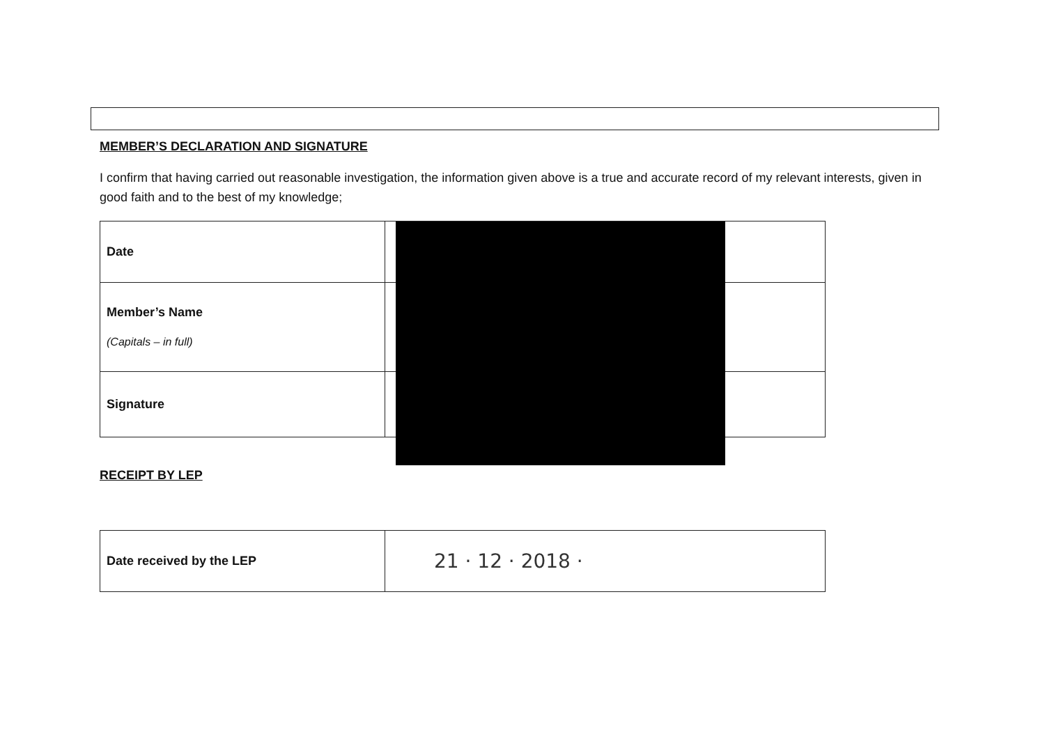MEMBER’S DECLARATION AND SIGNATURE
I confirm that having carried out reasonable investigation, the information given above is a true and accurate record of my relevant interests, given in good faith and to the best of my knowledge;
| Date | |
| Member’s Name (Capitals – in full) | |
| Signature | |
RECEIPT BY LEP
| Date received by the LEP | 21 · 12 · 2018 · |